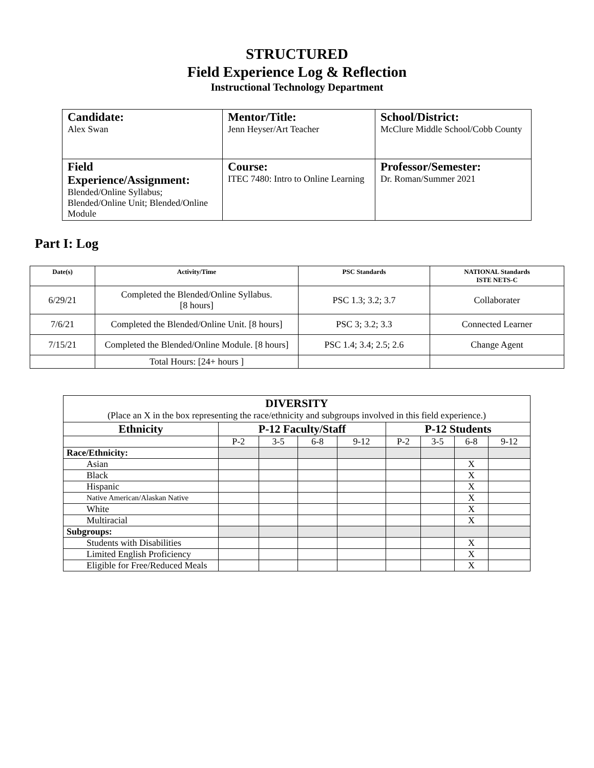STRUCTURED
Field Experience Log & Reflection
Instructional Technology Department
| Candidate: Alex Swan | Mentor/Title: Jenn Heyser/Art Teacher | School/District: McClure Middle School/Cobb County |
| Field Experience/Assignment: Blended/Online Syllabus; Blended/Online Unit; Blended/Online Module | Course: ITEC 7480: Intro to Online Learning | Professor/Semester: Dr. Roman/Summer 2021 |
Part I: Log
| Date(s) | Activity/Time | PSC Standards | NATIONAL Standards ISTE NETS-C |
| --- | --- | --- | --- |
| 6/29/21 | Completed the Blended/Online Syllabus. [8 hours] | PSC 1.3; 3.2; 3.7 | Collaborater |
| 7/6/21 | Completed the Blended/Online Unit. [8 hours] | PSC 3; 3.2; 3.3 | Connected Learner |
| 7/15/21 | Completed the Blended/Online Module. [8 hours] | PSC 1.4; 3.4; 2.5; 2.6 | Change Agent |
| | Total Hours: [24+ hours ] | | |
| DIVERSITY (Place an X in the box representing the race/ethnicity and subgroups involved in this field experience.) | | | | | | | | |
| Ethnicity | P-12 Faculty/Staff | | | | P-12 Students | | | |
| | P-2 | 3-5 | 6-8 | 9-12 | P-2 | 3-5 | 6-8 | 9-12 |
| Race/Ethnicity: | | | | | | | | |
| Asian | | | | | | | X | |
| Black | | | | | | | X | |
| Hispanic | | | | | | | X | |
| Native American/Alaskan Native | | | | | | | X | |
| White | | | | | | | X | |
| Multiracial | | | | | | | X | |
| Subgroups: | | | | | | | | |
| Students with Disabilities | | | | | | | X | |
| Limited English Proficiency | | | | | | | X | |
| Eligible for Free/Reduced Meals | | | | | | | X | |